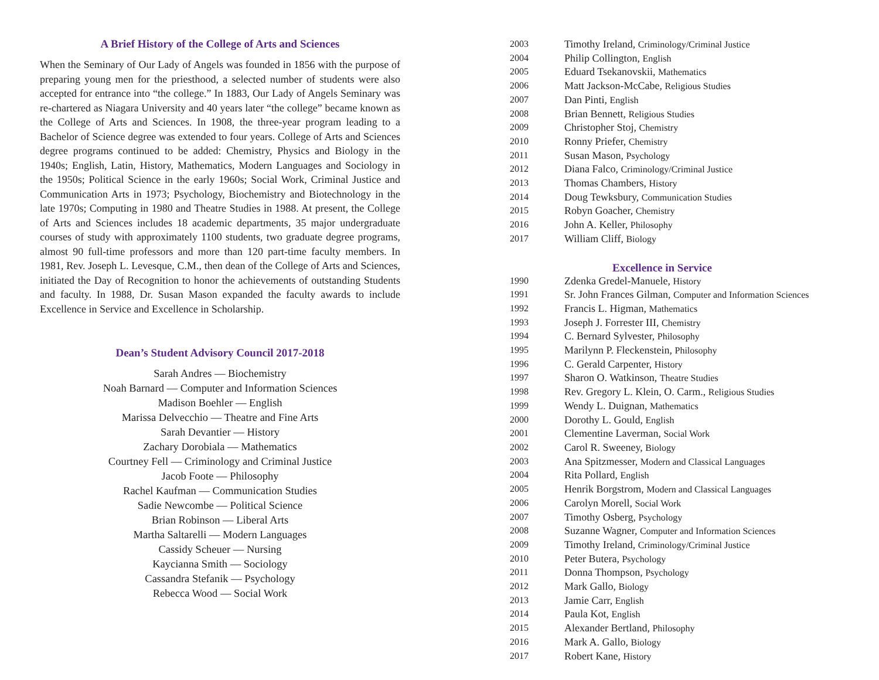A Brief History of the College of Arts and Sciences
When the Seminary of Our Lady of Angels was founded in 1856 with the purpose of preparing young men for the priesthood, a selected number of students were also accepted for entrance into “the college.” In 1883, Our Lady of Angels Seminary was re-chartered as Niagara University and 40 years later “the college” became known as the College of Arts and Sciences. In 1908, the three-year program leading to a Bachelor of Science degree was extended to four years. College of Arts and Sciences degree programs continued to be added: Chemistry, Physics and Biology in the 1940s; English, Latin, History, Mathematics, Modern Languages and Sociology in the 1950s; Political Science in the early 1960s; Social Work, Criminal Justice and Communication Arts in 1973; Psychology, Biochemistry and Biotechnology in the late 1970s; Computing in 1980 and Theatre Studies in 1988. At present, the College of Arts and Sciences includes 18 academic departments, 35 major undergraduate courses of study with approximately 1100 students, two graduate degree programs, almost 90 full-time professors and more than 120 part-time faculty members. In 1981, Rev. Joseph L. Levesque, C.M., then dean of the College of Arts and Sciences, initiated the Day of Recognition to honor the achievements of outstanding Students and faculty. In 1988, Dr. Susan Mason expanded the faculty awards to include Excellence in Service and Excellence in Scholarship.
Dean’s Student Advisory Council 2017-2018
Sarah Andres — Biochemistry
Noah Barnard — Computer and Information Sciences
Madison Boehler — English
Marissa Delvecchio — Theatre and Fine Arts
Sarah Devantier — History
Zachary Dorobiala — Mathematics
Courtney Fell — Criminology and Criminal Justice
Jacob Foote — Philosophy
Rachel Kaufman — Communication Studies
Sadie Newcombe — Political Science
Brian Robinson — Liberal Arts
Martha Saltarelli — Modern Languages
Cassidy Scheuer — Nursing
Kaycianna Smith — Sociology
Cassandra Stefanik — Psychology
Rebecca Wood — Social Work
2003 Timothy Ireland, Criminology/Criminal Justice
2004 Philip Collington, English
2005 Eduard Tsekanovskii, Mathematics
2006 Matt Jackson-McCabe, Religious Studies
2007 Dan Pinti, English
2008 Brian Bennett, Religious Studies
2009 Christopher Stoj, Chemistry
2010 Ronny Priefer, Chemistry
2011 Susan Mason, Psychology
2012 Diana Falco, Criminology/Criminal Justice
2013 Thomas Chambers, History
2014 Doug Tewksbury, Communication Studies
2015 Robyn Goacher, Chemistry
2016 John A. Keller, Philosophy
2017 William Cliff, Biology
Excellence in Service
1990 Zdenka Gredel-Manuele, History
1991 Sr. John Frances Gilman, Computer and Information Sciences
1992 Francis L. Higman, Mathematics
1993 Joseph J. Forrester III, Chemistry
1994 C. Bernard Sylvester, Philosophy
1995 Marilynn P. Fleckenstein, Philosophy
1996 C. Gerald Carpenter, History
1997 Sharon O. Watkinson, Theatre Studies
1998 Rev. Gregory L. Klein, O. Carm., Religious Studies
1999 Wendy L. Duignan, Mathematics
2000 Dorothy L. Gould, English
2001 Clementine Laverman, Social Work
2002 Carol R. Sweeney, Biology
2003 Ana Spitzmesser, Modern and Classical Languages
2004 Rita Pollard, English
2005 Henrik Borgstrom, Modern and Classical Languages
2006 Carolyn Morell, Social Work
2007 Timothy Osberg, Psychology
2008 Suzanne Wagner, Computer and Information Sciences
2009 Timothy Ireland, Criminology/Criminal Justice
2010 Peter Butera, Psychology
2011 Donna Thompson, Psychology
2012 Mark Gallo, Biology
2013 Jamie Carr, English
2014 Paula Kot, English
2015 Alexander Bertland, Philosophy
2016 Mark A. Gallo, Biology
2017 Robert Kane, History